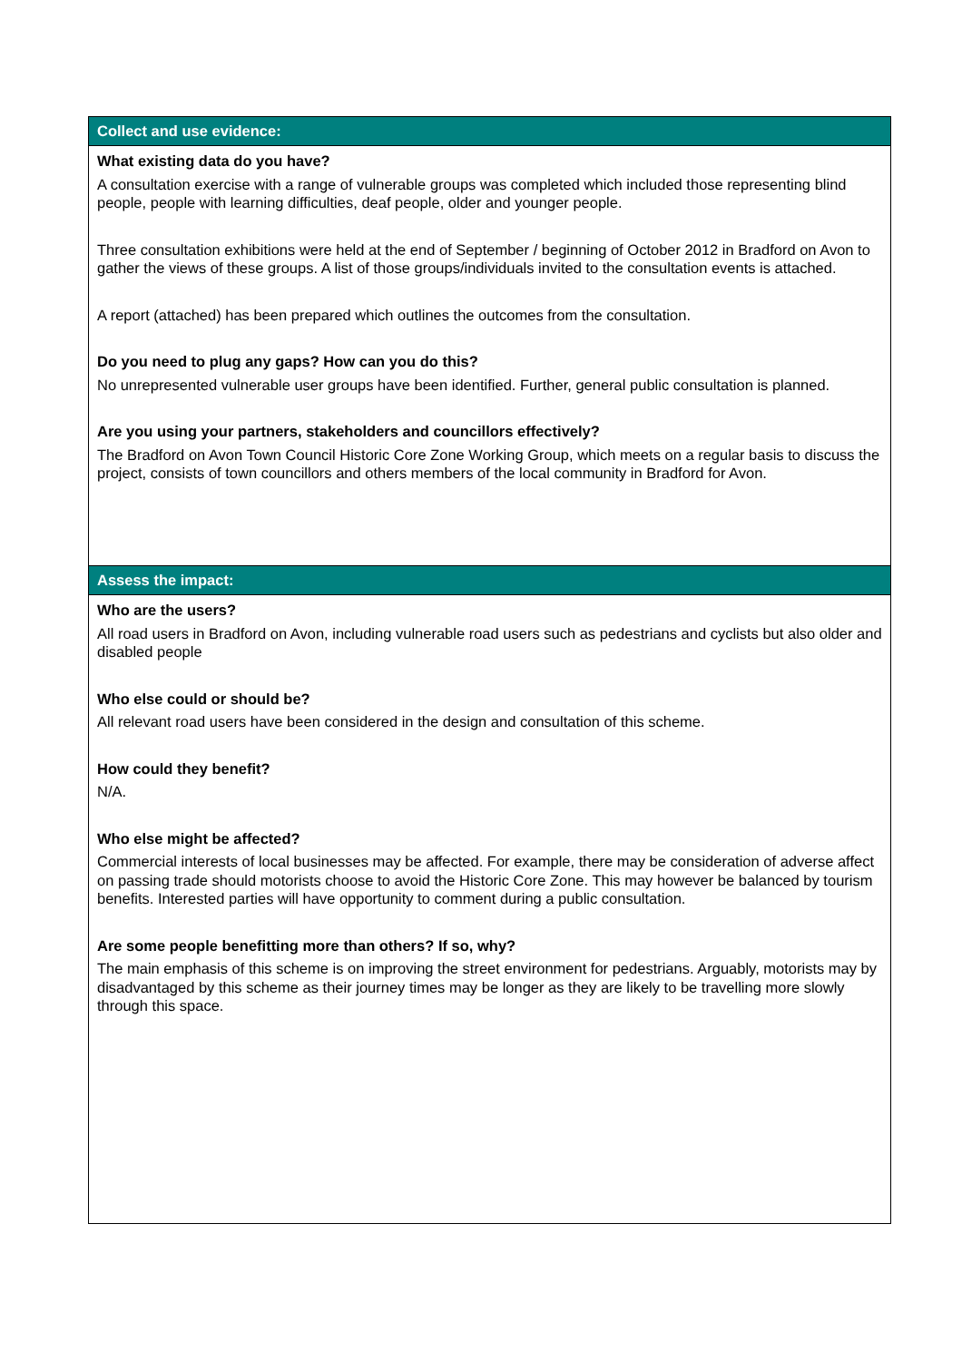| Collect and use evidence: |
| --- |
| What existing data do you have? A consultation exercise with a range of vulnerable groups was completed which included those representing blind people, people with learning difficulties, deaf people, older and younger people. Three consultation exhibitions were held at the end of September / beginning of October 2012 in Bradford on Avon to gather the views of these groups. A list of those groups/individuals invited to the consultation events is attached. A report (attached) has been prepared which outlines the outcomes from the consultation. Do you need to plug any gaps? How can you do this? No unrepresented vulnerable user groups have been identified. Further, general public consultation is planned. Are you using your partners, stakeholders and councillors effectively? The Bradford on Avon Town Council Historic Core Zone Working Group, which meets on a regular basis to discuss the project, consists of town councillors and others members of the local community in Bradford for Avon. |
| Assess the impact: |
| Who are the users? All road users in Bradford on Avon, including vulnerable road users such as pedestrians and cyclists but also older and disabled people Who else could or should be? All relevant road users have been considered in the design and consultation of this scheme. How could they benefit? N/A. Who else might be affected? Commercial interests of local businesses may be affected. For example, there may be consideration of adverse affect on passing trade should motorists choose to avoid the Historic Core Zone. This may however be balanced by tourism benefits. Interested parties will have opportunity to comment during a public consultation. Are some people benefitting more than others? If so, why? The main emphasis of this scheme is on improving the street environment for pedestrians. Arguably, motorists may by disadvantaged by this scheme as their journey times may be longer as they are likely to be travelling more slowly through this space. |